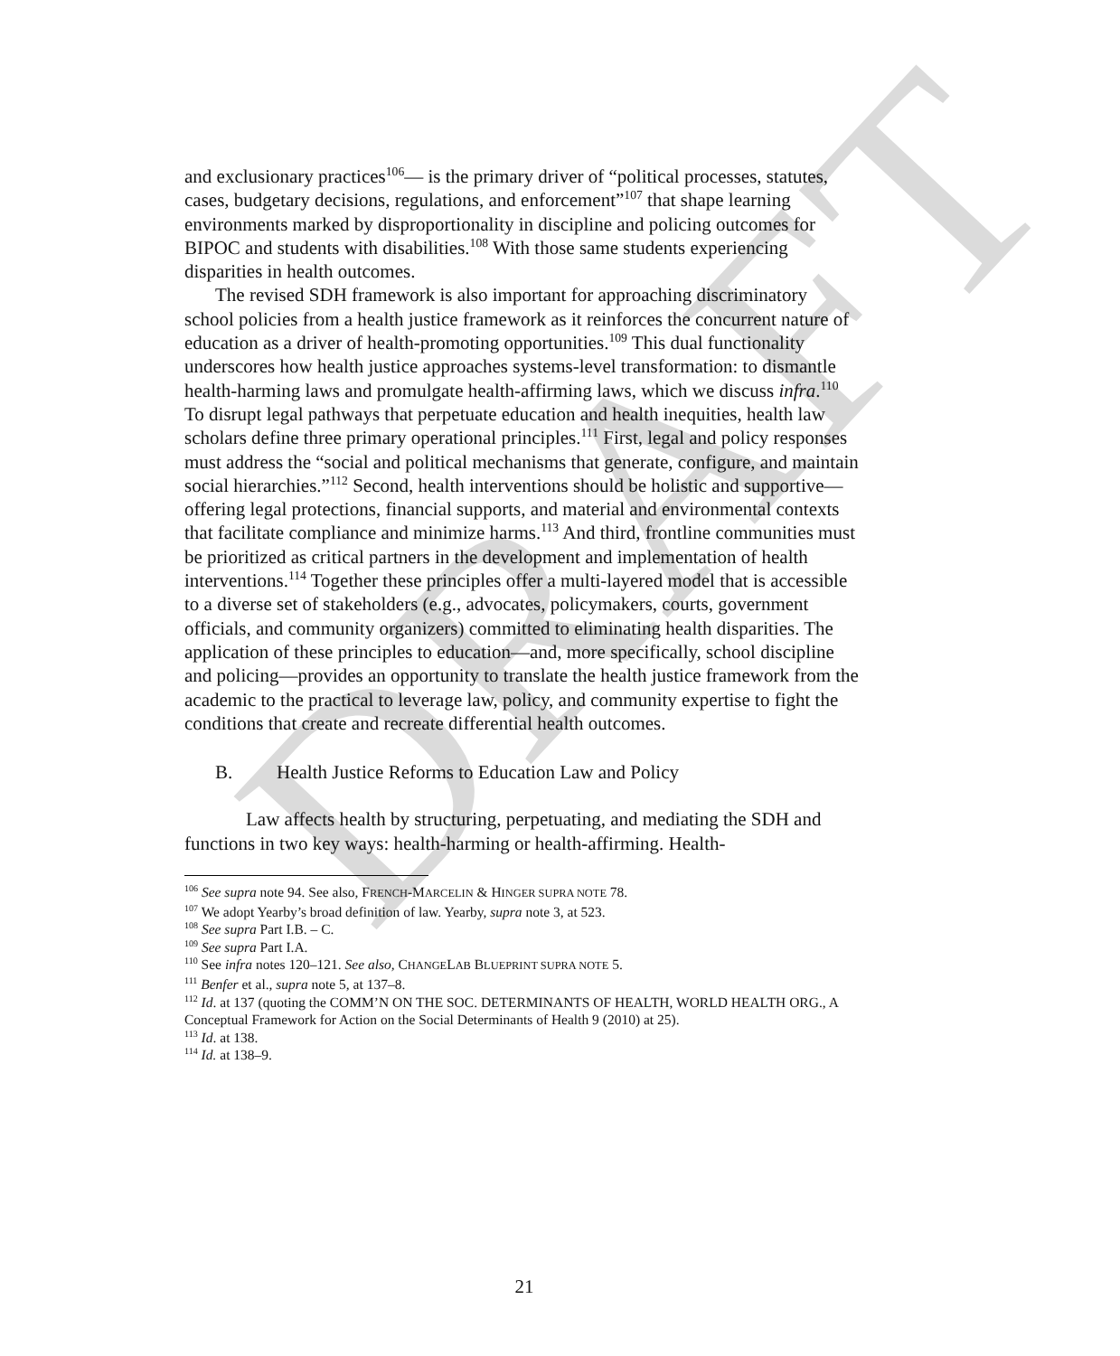DRAFT
and exclusionary practices<sup>106</sup>— is the primary driver of “political processes, statutes, cases, budgetary decisions, regulations, and enforcement”<sup>107</sup> that shape learning environments marked by disproportionality in discipline and policing outcomes for BIPOC and students with disabilities.<sup>108</sup> With those same students experiencing disparities in health outcomes.
The revised SDH framework is also important for approaching discriminatory school policies from a health justice framework as it reinforces the concurrent nature of education as a driver of health-promoting opportunities.<sup>109</sup> This dual functionality underscores how health justice approaches systems-level transformation: to dismantle health-harming laws and promulgate health-affirming laws, which we discuss infra.<sup>110</sup> To disrupt legal pathways that perpetuate education and health inequities, health law scholars define three primary operational principles.<sup>111</sup> First, legal and policy responses must address the “social and political mechanisms that generate, configure, and maintain social hierarchies.”<sup>112</sup> Second, health interventions should be holistic and supportive—offering legal protections, financial supports, and material and environmental contexts that facilitate compliance and minimize harms.<sup>113</sup> And third, frontline communities must be prioritized as critical partners in the development and implementation of health interventions.<sup>114</sup> Together these principles offer a multi-layered model that is accessible to a diverse set of stakeholders (e.g., advocates, policymakers, courts, government officials, and community organizers) committed to eliminating health disparities. The application of these principles to education—and, more specifically, school discipline and policing—provides an opportunity to translate the health justice framework from the academic to the practical to leverage law, policy, and community expertise to fight the conditions that create and recreate differential health outcomes.
B. Health Justice Reforms to Education Law and Policy
Law affects health by structuring, perpetuating, and mediating the SDH and functions in two key ways: health-harming or health-affirming. Health-
<sup>106</sup> See supra note 94. See also, FRENCH-MARCELIN & HINGER SUPRA NOTE 78.
<sup>107</sup> We adopt Yearby’s broad definition of law. Yearby, supra note 3, at 523.
<sup>108</sup> See supra Part I.B. – C.
<sup>109</sup> See supra Part I.A.
<sup>110</sup> See infra notes 120–121. See also, CHANGELAB BLUEPRINT SUPRA NOTE 5.
<sup>111</sup> Benfer et al., supra note 5, at 137–8.
<sup>112</sup> Id. at 137 (quoting the COMM’N ON THE SOC. DETERMINANTS OF HEALTH, WORLD HEALTH ORG., A Conceptual Framework for Action on the Social Determinants of Health 9 (2010) at 25).
<sup>113</sup> Id. at 138.
<sup>114</sup> Id. at 138–9.
21